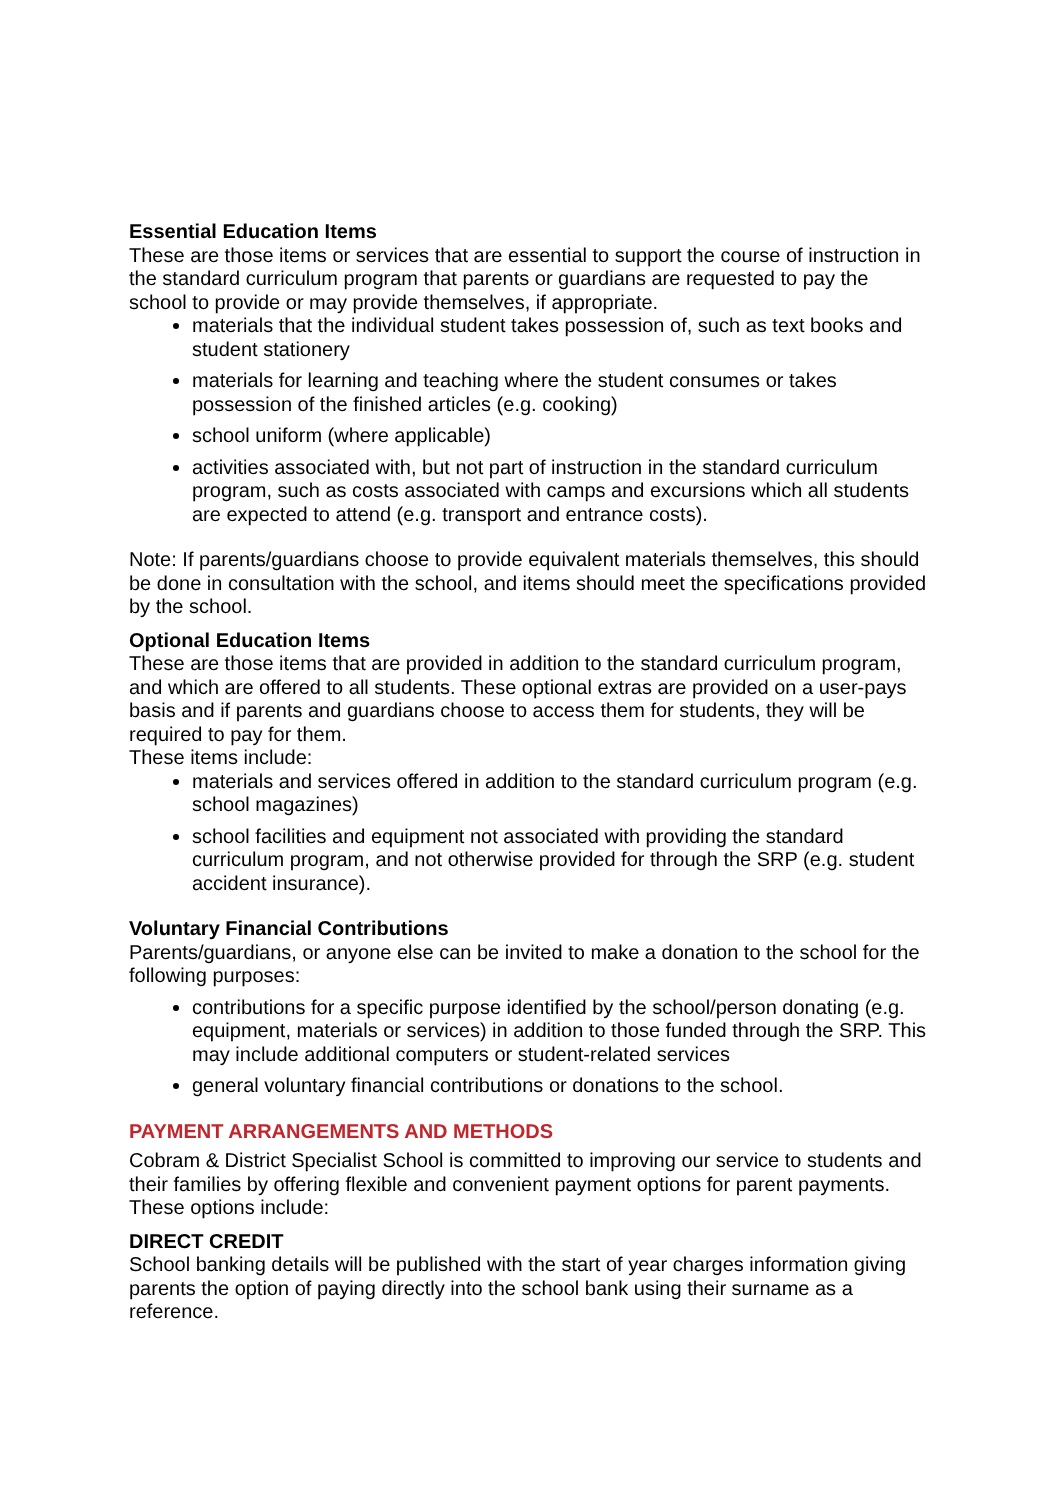Essential Education Items
These are those items or services that are essential to support the course of instruction in the standard curriculum program that parents or guardians are requested to pay the school to provide or may provide themselves, if appropriate.
materials that the individual student takes possession of, such as text books and student stationery
materials for learning and teaching where the student consumes or takes possession of the finished articles (e.g. cooking)
school uniform (where applicable)
activities associated with, but not part of instruction in the standard curriculum program, such as costs associated with camps and excursions which all students are expected to attend (e.g. transport and entrance costs).
Note: If parents/guardians choose to provide equivalent materials themselves, this should be done in consultation with the school, and items should meet the specifications provided by the school.
Optional Education Items
These are those items that are provided in addition to the standard curriculum program, and which are offered to all students. These optional extras are provided on a user-pays basis and if parents and guardians choose to access them for students, they will be required to pay for them.
These items include:
materials and services offered in addition to the standard curriculum program (e.g. school magazines)
school facilities and equipment not associated with providing the standard curriculum program, and not otherwise provided for through the SRP (e.g. student accident insurance).
Voluntary Financial Contributions
Parents/guardians, or anyone else can be invited to make a donation to the school for the following purposes:
contributions for a specific purpose identified by the school/person donating (e.g. equipment, materials or services) in addition to those funded through the SRP. This may include additional computers or student-related services
general voluntary financial contributions or donations to the school.
PAYMENT ARRANGEMENTS AND METHODS
Cobram & District Specialist School is committed to improving our service to students and their families by offering flexible and convenient payment options for parent payments.
These options include:
DIRECT CREDIT
School banking details will be published with the start of year charges information giving parents the option of paying directly into the school bank using their surname as a reference.